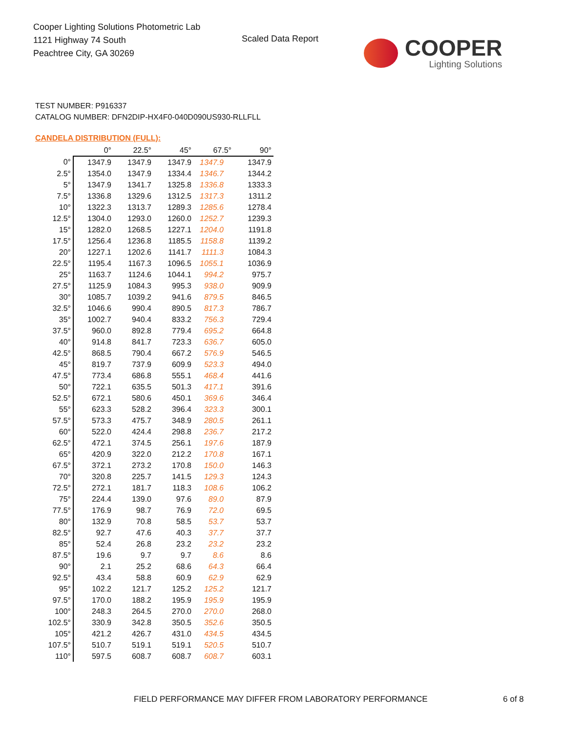Cooper Lighting Solutions Photometric Lab
1121 Highway 74 South
Peachtree City, GA 30269
Scaled Data Report
COOPER
Lighting Solutions
TEST NUMBER: P916337
CATALOG NUMBER: DFN2DIP-HX4F0-040D090US930-RLLFLL
CANDELA DISTRIBUTION (FULL):
| | 0° | 22.5° | 45° | 67.5° | 90° |
| --- | --- | --- | --- | --- | --- |
| 0° | 1347.9 | 1347.9 | 1347.9 | 1347.9 | 1347.9 |
| 2.5° | 1354.0 | 1347.9 | 1334.4 | 1346.7 | 1344.2 |
| 5° | 1347.9 | 1341.7 | 1325.8 | 1336.8 | 1333.3 |
| 7.5° | 1336.8 | 1329.6 | 1312.5 | 1317.3 | 1311.2 |
| 10° | 1322.3 | 1313.7 | 1289.3 | 1285.6 | 1278.4 |
| 12.5° | 1304.0 | 1293.0 | 1260.0 | 1252.7 | 1239.3 |
| 15° | 1282.0 | 1268.5 | 1227.1 | 1204.0 | 1191.8 |
| 17.5° | 1256.4 | 1236.8 | 1185.5 | 1158.8 | 1139.2 |
| 20° | 1227.1 | 1202.6 | 1141.7 | 1111.3 | 1084.3 |
| 22.5° | 1195.4 | 1167.3 | 1096.5 | 1055.1 | 1036.9 |
| 25° | 1163.7 | 1124.6 | 1044.1 | 994.2 | 975.7 |
| 27.5° | 1125.9 | 1084.3 | 995.3 | 938.0 | 909.9 |
| 30° | 1085.7 | 1039.2 | 941.6 | 879.5 | 846.5 |
| 32.5° | 1046.6 | 990.4 | 890.5 | 817.3 | 786.7 |
| 35° | 1002.7 | 940.4 | 833.2 | 756.3 | 729.4 |
| 37.5° | 960.0 | 892.8 | 779.4 | 695.2 | 664.8 |
| 40° | 914.8 | 841.7 | 723.3 | 636.7 | 605.0 |
| 42.5° | 868.5 | 790.4 | 667.2 | 576.9 | 546.5 |
| 45° | 819.7 | 737.9 | 609.9 | 523.3 | 494.0 |
| 47.5° | 773.4 | 686.8 | 555.1 | 468.4 | 441.6 |
| 50° | 722.1 | 635.5 | 501.3 | 417.1 | 391.6 |
| 52.5° | 672.1 | 580.6 | 450.1 | 369.6 | 346.4 |
| 55° | 623.3 | 528.2 | 396.4 | 323.3 | 300.1 |
| 57.5° | 573.3 | 475.7 | 348.9 | 280.5 | 261.1 |
| 60° | 522.0 | 424.4 | 298.8 | 236.7 | 217.2 |
| 62.5° | 472.1 | 374.5 | 256.1 | 197.6 | 187.9 |
| 65° | 420.9 | 322.0 | 212.2 | 170.8 | 167.1 |
| 67.5° | 372.1 | 273.2 | 170.8 | 150.0 | 146.3 |
| 70° | 320.8 | 225.7 | 141.5 | 129.3 | 124.3 |
| 72.5° | 272.1 | 181.7 | 118.3 | 108.6 | 106.2 |
| 75° | 224.4 | 139.0 | 97.6 | 89.0 | 87.9 |
| 77.5° | 176.9 | 98.7 | 76.9 | 72.0 | 69.5 |
| 80° | 132.9 | 70.8 | 58.5 | 53.7 | 53.7 |
| 82.5° | 92.7 | 47.6 | 40.3 | 37.7 | 37.7 |
| 85° | 52.4 | 26.8 | 23.2 | 23.2 | 23.2 |
| 87.5° | 19.6 | 9.7 | 9.7 | 8.6 | 8.6 |
| 90° | 2.1 | 25.2 | 68.6 | 64.3 | 66.4 |
| 92.5° | 43.4 | 58.8 | 60.9 | 62.9 | 62.9 |
| 95° | 102.2 | 121.7 | 125.2 | 125.2 | 121.7 |
| 97.5° | 170.0 | 188.2 | 195.9 | 195.9 | 195.9 |
| 100° | 248.3 | 264.5 | 270.0 | 270.0 | 268.0 |
| 102.5° | 330.9 | 342.8 | 350.5 | 352.6 | 350.5 |
| 105° | 421.2 | 426.7 | 431.0 | 434.5 | 434.5 |
| 107.5° | 510.7 | 519.1 | 519.1 | 520.5 | 510.7 |
| 110° | 597.5 | 608.7 | 608.7 | 608.7 | 603.1 |
FIELD PERFORMANCE MAY DIFFER FROM LABORATORY PERFORMANCE
6 of 8